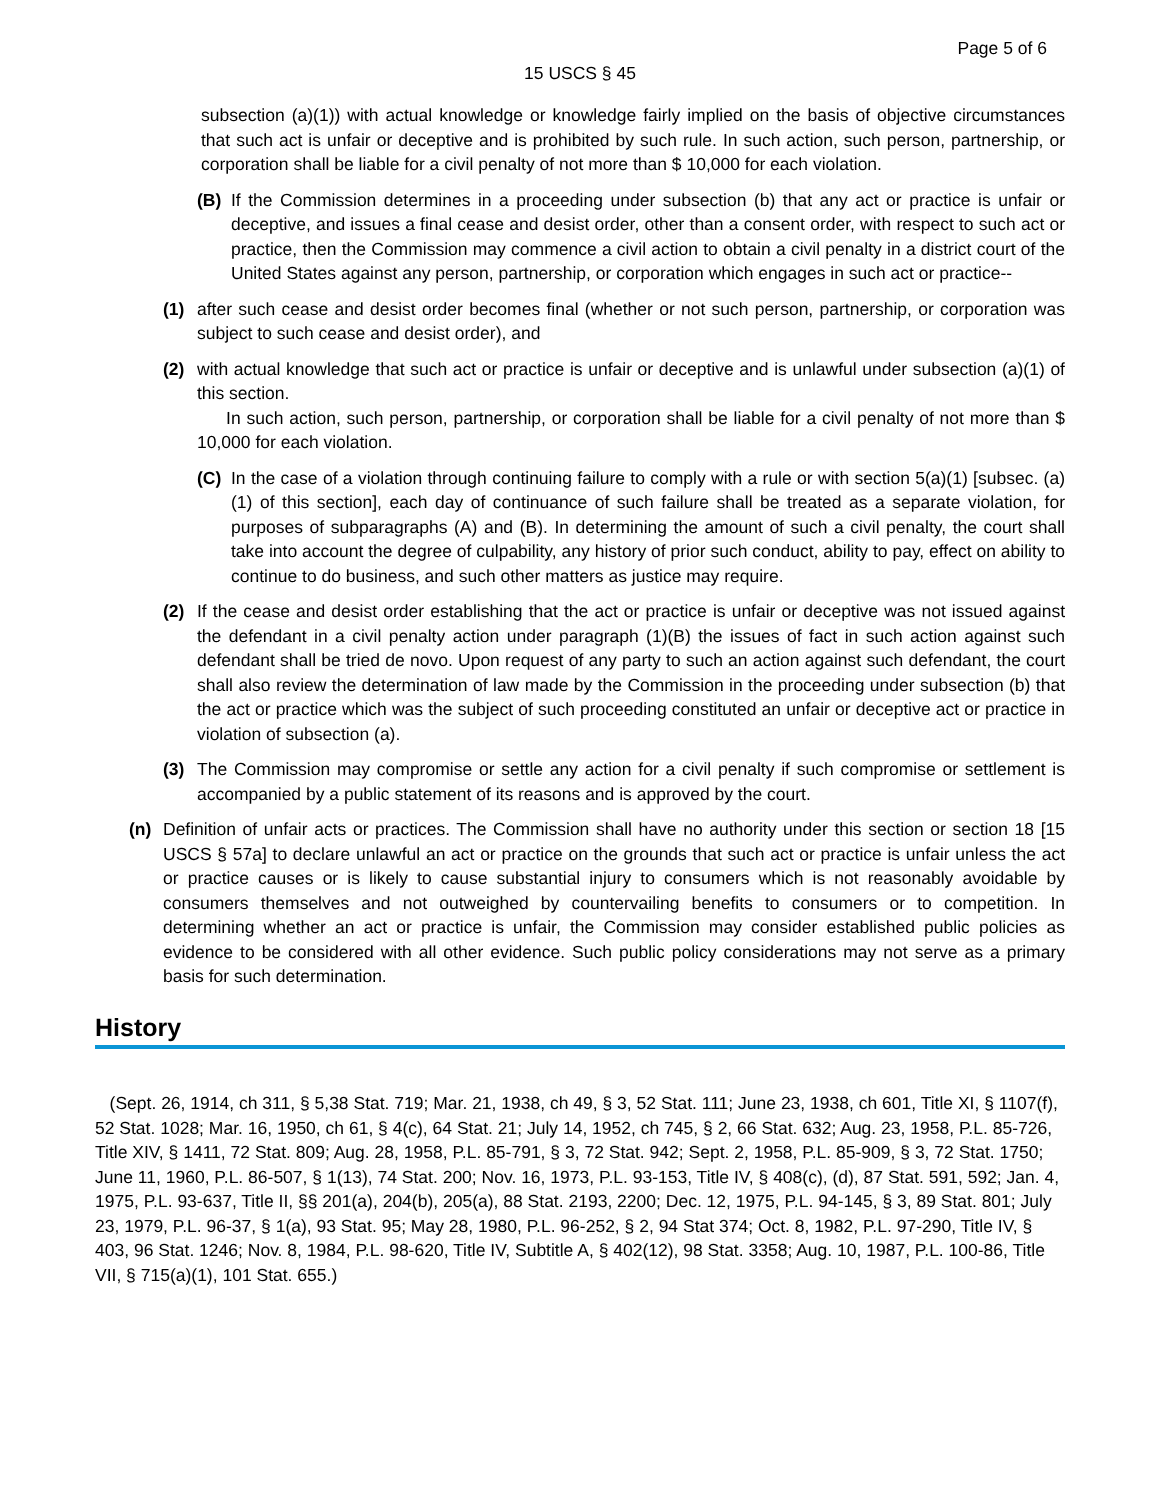Page 5 of 6
15 USCS § 45
subsection (a)(1)) with actual knowledge or knowledge fairly implied on the basis of objective circumstances that such act is unfair or deceptive and is prohibited by such rule. In such action, such person, partnership, or corporation shall be liable for a civil penalty of not more than $ 10,000 for each violation.
(B) If the Commission determines in a proceeding under subsection (b) that any act or practice is unfair or deceptive, and issues a final cease and desist order, other than a consent order, with respect to such act or practice, then the Commission may commence a civil action to obtain a civil penalty in a district court of the United States against any person, partnership, or corporation which engages in such act or practice--
(1) after such cease and desist order becomes final (whether or not such person, partnership, or corporation was subject to such cease and desist order), and
(2) with actual knowledge that such act or practice is unfair or deceptive and is unlawful under subsection (a)(1) of this section.
In such action, such person, partnership, or corporation shall be liable for a civil penalty of not more than $ 10,000 for each violation.
(C) In the case of a violation through continuing failure to comply with a rule or with section 5(a)(1) [subsec. (a)(1) of this section], each day of continuance of such failure shall be treated as a separate violation, for purposes of subparagraphs (A) and (B). In determining the amount of such a civil penalty, the court shall take into account the degree of culpability, any history of prior such conduct, ability to pay, effect on ability to continue to do business, and such other matters as justice may require.
(2) If the cease and desist order establishing that the act or practice is unfair or deceptive was not issued against the defendant in a civil penalty action under paragraph (1)(B) the issues of fact in such action against such defendant shall be tried de novo. Upon request of any party to such an action against such defendant, the court shall also review the determination of law made by the Commission in the proceeding under subsection (b) that the act or practice which was the subject of such proceeding constituted an unfair or deceptive act or practice in violation of subsection (a).
(3) The Commission may compromise or settle any action for a civil penalty if such compromise or settlement is accompanied by a public statement of its reasons and is approved by the court.
(n) Definition of unfair acts or practices. The Commission shall have no authority under this section or section 18 [15 USCS § 57a] to declare unlawful an act or practice on the grounds that such act or practice is unfair unless the act or practice causes or is likely to cause substantial injury to consumers which is not reasonably avoidable by consumers themselves and not outweighed by countervailing benefits to consumers or to competition. In determining whether an act or practice is unfair, the Commission may consider established public policies as evidence to be considered with all other evidence. Such public policy considerations may not serve as a primary basis for such determination.
History
(Sept. 26, 1914, ch 311, § 5,38 Stat. 719; Mar. 21, 1938, ch 49, § 3, 52 Stat. 111; June 23, 1938, ch 601, Title XI, § 1107(f), 52 Stat. 1028; Mar. 16, 1950, ch 61, § 4(c), 64 Stat. 21; July 14, 1952, ch 745, § 2, 66 Stat. 632; Aug. 23, 1958, P.L. 85-726, Title XIV, § 1411, 72 Stat. 809; Aug. 28, 1958, P.L. 85-791, § 3, 72 Stat. 942; Sept. 2, 1958, P.L. 85-909, § 3, 72 Stat. 1750; June 11, 1960, P.L. 86-507, § 1(13), 74 Stat. 200; Nov. 16, 1973, P.L. 93-153, Title IV, § 408(c), (d), 87 Stat. 591, 592; Jan. 4, 1975, P.L. 93-637, Title II, §§ 201(a), 204(b), 205(a), 88 Stat. 2193, 2200; Dec. 12, 1975, P.L. 94-145, § 3, 89 Stat. 801; July 23, 1979, P.L. 96-37, § 1(a), 93 Stat. 95; May 28, 1980, P.L. 96-252, § 2, 94 Stat 374; Oct. 8, 1982, P.L. 97-290, Title IV, § 403, 96 Stat. 1246; Nov. 8, 1984, P.L. 98-620, Title IV, Subtitle A, § 402(12), 98 Stat. 3358; Aug. 10, 1987, P.L. 100-86, Title VII, § 715(a)(1), 101 Stat. 655.)